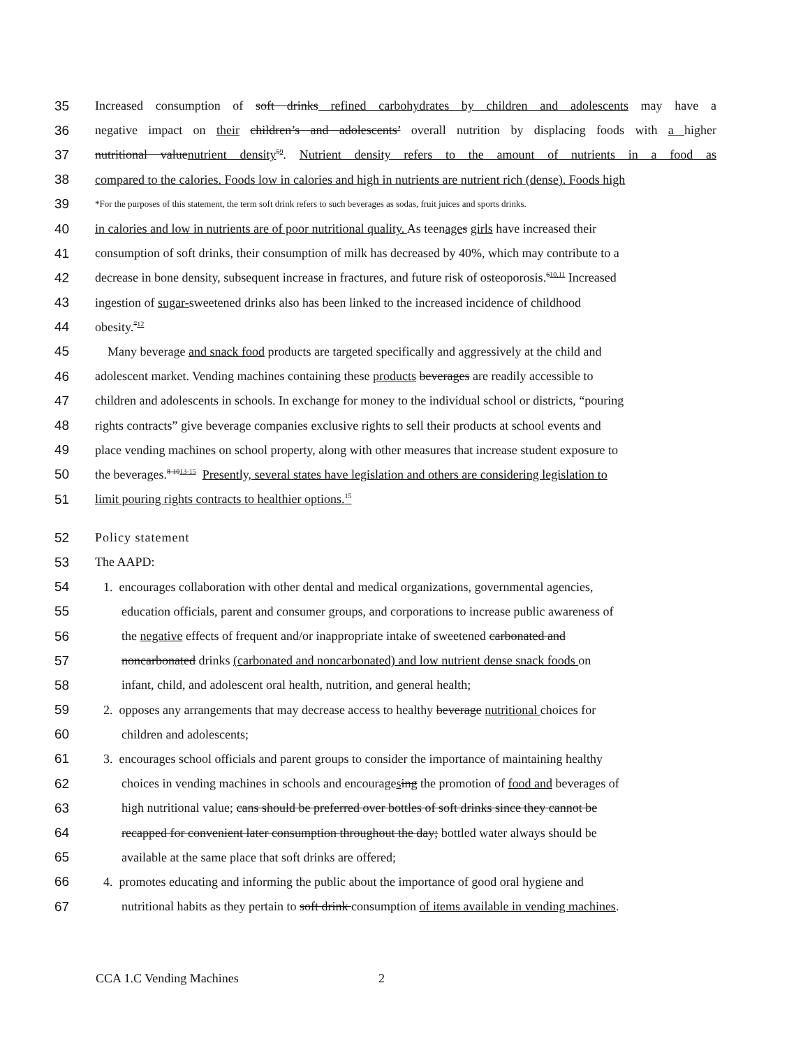35 Increased consumption of soft drinks refined carbohydrates by children and adolescents may have a
36 negative impact on their children’s and adolescents’ overall nutrition by displacing foods with a higher
37 nutritional valuenutrient density<sup>59</sup>. Nutrient density refers to the amount of nutrients in a food as
38 compared to the calories. Foods low in calories and high in nutrients are nutrient rich (dense). Foods high
39 *For the purposes of this statement, the term soft drink refers to such beverages as sodas, fruit juices and sports drinks.
40 in calories and low in nutrients are of poor nutritional quality. As teenage s girls have increased their
41 consumption of soft drinks, their consumption of milk has decreased by 40%, which may contribute to a
42 decrease in bone density, subsequent increase in fractures, and future risk of osteoporosis.<sup>610,11</sup> Increased
43 ingestion of sugar-sweetened drinks also has been linked to the increased incidence of childhood
44 obesity.<sup>712</sup>
45 Many beverage and snack food products are targeted specifically and aggressively at the child and
46 adolescent market. Vending machines containing these products beverages are readily accessible to
47 children and adolescents in schools. In exchange for money to the individual school or districts, “pouring
48 rights contracts” give beverage companies exclusive rights to sell their products at school events and
49 place vending machines on school property, along with other measures that increase student exposure to
50 the beverages.<sup>8-1013-15</sup> Presently, several states have legislation and others are considering legislation to
51 limit pouring rights contracts to healthier options.<sup>15</sup>
52 Policy statement
53 The AAPD:
54 1. encourages collaboration with other dental and medical organizations, governmental agencies,
55 education officials, parent and consumer groups, and corporations to increase public awareness of
56 the negative effects of frequent and/or inappropriate intake of sweetened carbonated and
57 noncarbonated drinks (carbonated and noncarbonated) and low nutrient dense snack foods on
58 infant, child, and adolescent oral health, nutrition, and general health;
59 2. opposes any arrangements that may decrease access to healthy beverage nutritional choices for
60 children and adolescents;
61 3. encourages school officials and parent groups to consider the importance of maintaining healthy
62 choices in vending machines in schools and encouragesing the promotion of food and beverages of
63 high nutritional value; cans should be preferred over bottles of soft drinks since they cannot be
64 recapped for convenient later consumption throughout the day; bottled water always should be
65 available at the same place that soft drinks are offered;
66 4. promotes educating and informing the public about the importance of good oral hygiene and
67 nutritional habits as they pertain to soft drink consumption of items available in vending machines.
CCA 1.C Vending Machines 2